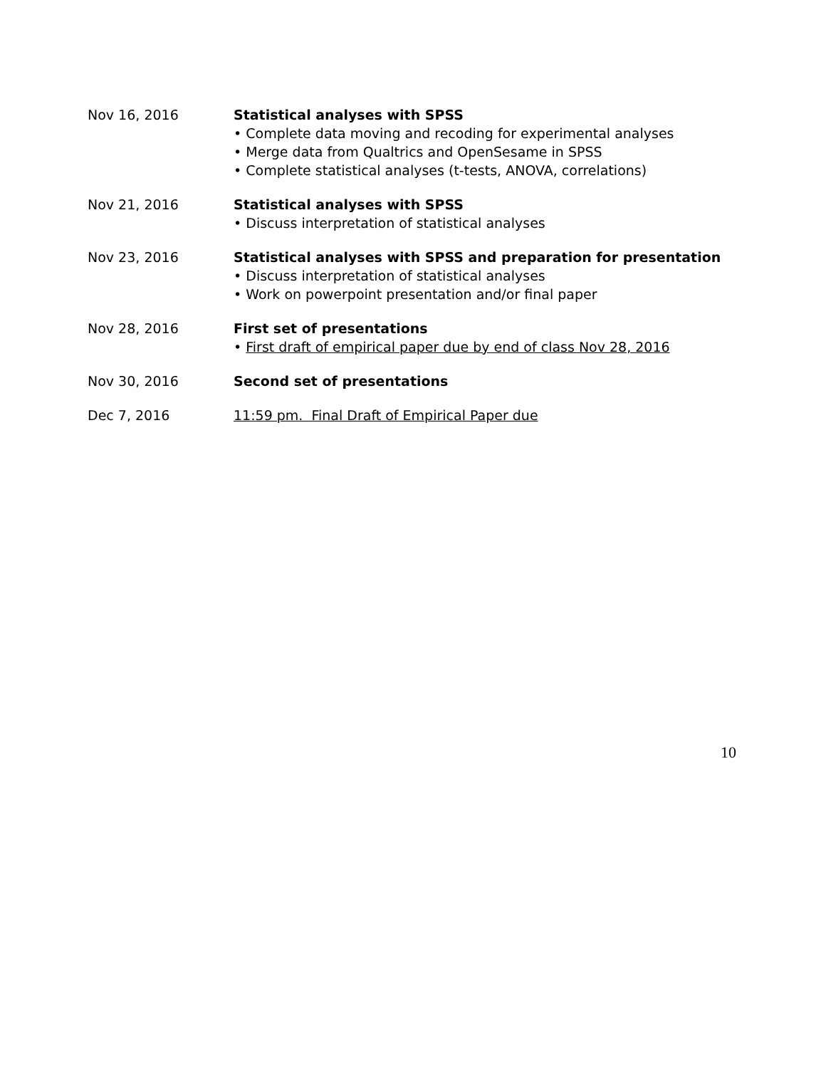Nov 16, 2016 Statistical analyses with SPSS
• Complete data moving and recoding for experimental analyses
• Merge data from Qualtrics and OpenSesame in SPSS
• Complete statistical analyses (t-tests, ANOVA, correlations)
Nov 21, 2016 Statistical analyses with SPSS
• Discuss interpretation of statistical analyses
Nov 23, 2016 Statistical analyses with SPSS and preparation for presentation
• Discuss interpretation of statistical analyses
• Work on powerpoint presentation and/or final paper
Nov 28, 2016 First set of presentations
• First draft of empirical paper due by end of class Nov 28, 2016
Nov 30, 2016 Second set of presentations
Dec 7, 2016 11:59 pm. Final Draft of Empirical Paper due
10